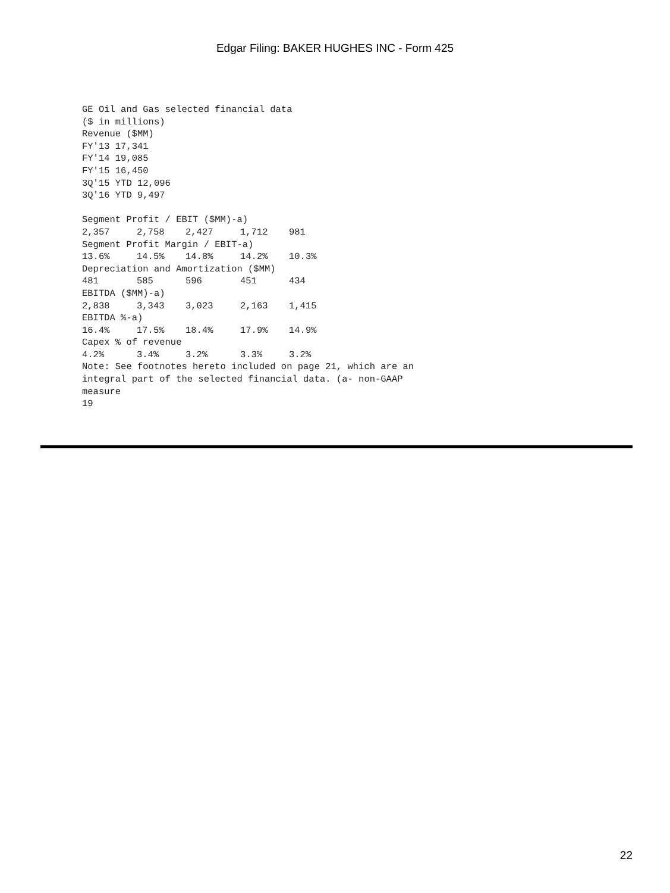Edgar Filing: BAKER HUGHES INC - Form 425
GE Oil and Gas selected financial data
($ in millions)
Revenue ($MM)
FY'13 17,341
FY'14 19,085
FY'15 16,450
3Q'15 YTD 12,096
3Q'16 YTD 9,497
Segment Profit / EBIT ($MM)-a)
| 2,357 | 2,758 | 2,427 | 1,712 | 981 |
Segment Profit Margin / EBIT-a)
| 13.6% | 14.5% | 14.8% | 14.2% | 10.3% |
Depreciation and Amortization ($MM)
| 481 | 585 | 596 | 451 | 434 |
EBITDA ($MM)-a)
| 2,838 | 3,343 | 3,023 | 2,163 | 1,415 |
EBITDA %-a)
| 16.4% | 17.5% | 18.4% | 17.9% | 14.9% |
Capex % of revenue
| 4.2% | 3.4% | 3.2% | 3.3% | 3.2% |
Note: See footnotes hereto included on page 21, which are an
integral part of the selected financial data. (a- non-GAAP
measure
19
22